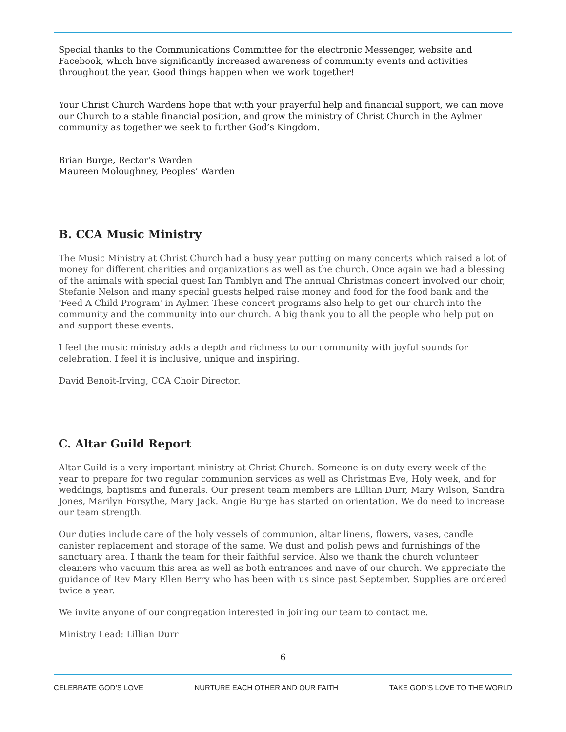Special thanks to the Communications Committee for the electronic Messenger, website and Facebook, which have significantly increased awareness of community events and activities throughout the year. Good things happen when we work together!
Your Christ Church Wardens hope that with your prayerful help and financial support, we can move our Church to a stable financial position, and grow the ministry of Christ Church in the Aylmer community as together we seek to further God’s Kingdom.
Brian Burge, Rector’s Warden
Maureen Moloughney, Peoples’ Warden
B. CCA Music Ministry
The Music Ministry at Christ Church had a busy year putting on many concerts which raised a lot of money for different charities and organizations as well as the church. Once again we had a blessing of the animals with special guest Ian Tamblyn and The annual Christmas concert involved our choir, Stefanie Nelson and many special guests helped raise money and food for the food bank and the 'Feed A Child Program' in Aylmer. These concert programs also help to get our church into the community and the community into our church. A big thank you to all the people who help put on and support these events.
I feel the music ministry adds a depth and richness to our community with joyful sounds for celebration. I feel it is inclusive, unique and inspiring.
David Benoit-Irving, CCA Choir Director.
C. Altar Guild Report
Altar Guild is a very important ministry at Christ Church. Someone is on duty every week of the year to prepare for two regular communion services as well as Christmas Eve, Holy week, and for weddings, baptisms and funerals. Our present team members are Lillian Durr, Mary Wilson, Sandra Jones, Marilyn Forsythe, Mary Jack. Angie Burge has started on orientation. We do need to increase our team strength.
Our duties include care of the holy vessels of communion, altar linens, flowers, vases, candle canister replacement and storage of the same. We dust and polish pews and furnishings of the sanctuary area. I thank the team for their faithful service. Also we thank the church volunteer cleaners who vacuum this area as well as both entrances and nave of our church. We appreciate the guidance of Rev Mary Ellen Berry who has been with us since past September. Supplies are ordered twice a year.
We invite anyone of our congregation interested in joining our team to contact me.
Ministry Lead: Lillian Durr
6
CELEBRATE GOD’S LOVE NURTURE EACH OTHER AND OUR FAITH TAKE GOD’S LOVE TO THE WORLD